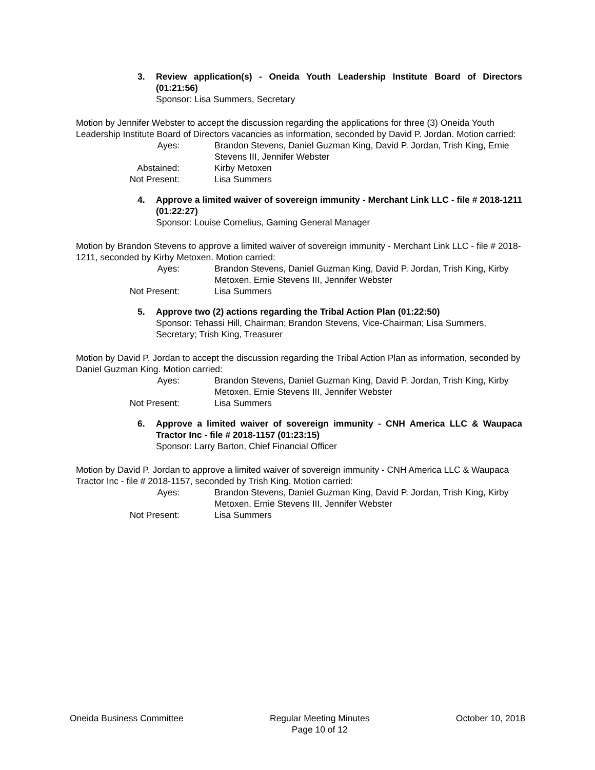3. Review application(s) - Oneida Youth Leadership Institute Board of Directors (01:21:56)
Sponsor: Lisa Summers, Secretary
Motion by Jennifer Webster to accept the discussion regarding the applications for three (3) Oneida Youth Leadership Institute Board of Directors vacancies as information, seconded by David P. Jordan. Motion carried:
Ayes: Brandon Stevens, Daniel Guzman King, David P. Jordan, Trish King, Ernie Stevens III, Jennifer Webster
Abstained: Kirby Metoxen
Not Present: Lisa Summers
4. Approve a limited waiver of sovereign immunity - Merchant Link LLC - file # 2018-1211 (01:22:27)
Sponsor: Louise Cornelius, Gaming General Manager
Motion by Brandon Stevens to approve a limited waiver of sovereign immunity - Merchant Link LLC - file # 2018-1211, seconded by Kirby Metoxen. Motion carried:
Ayes: Brandon Stevens, Daniel Guzman King, David P. Jordan, Trish King, Kirby Metoxen, Ernie Stevens III, Jennifer Webster
Not Present: Lisa Summers
5. Approve two (2) actions regarding the Tribal Action Plan (01:22:50)
Sponsor: Tehassi Hill, Chairman; Brandon Stevens, Vice-Chairman; Lisa Summers, Secretary; Trish King, Treasurer
Motion by David P. Jordan to accept the discussion regarding the Tribal Action Plan as information, seconded by Daniel Guzman King. Motion carried:
Ayes: Brandon Stevens, Daniel Guzman King, David P. Jordan, Trish King, Kirby Metoxen, Ernie Stevens III, Jennifer Webster
Not Present: Lisa Summers
6. Approve a limited waiver of sovereign immunity - CNH America LLC & Waupaca Tractor Inc - file # 2018-1157 (01:23:15)
Sponsor: Larry Barton, Chief Financial Officer
Motion by David P. Jordan to approve a limited waiver of sovereign immunity - CNH America LLC & Waupaca Tractor Inc - file # 2018-1157, seconded by Trish King. Motion carried:
Ayes: Brandon Stevens, Daniel Guzman King, David P. Jordan, Trish King, Kirby Metoxen, Ernie Stevens III, Jennifer Webster
Not Present: Lisa Summers
Oneida Business Committee Regular Meeting Minutes
Page 10 of 12
October 10, 2018